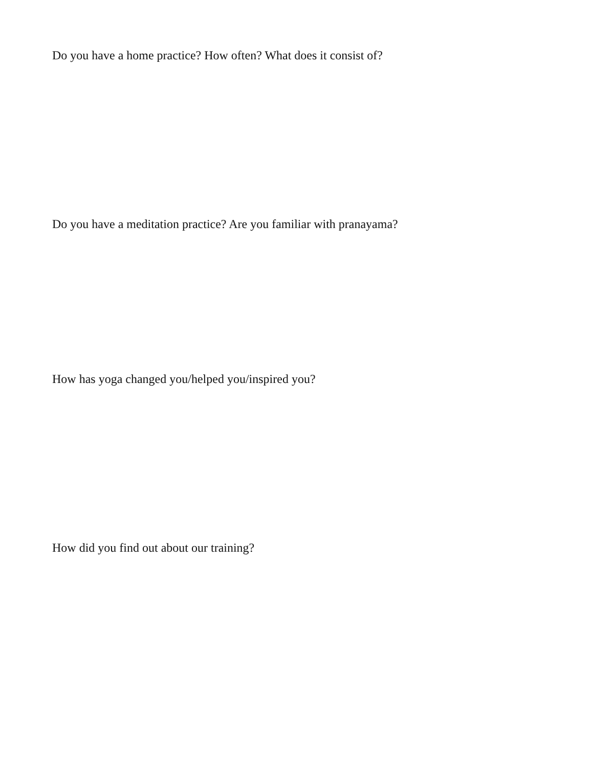Do you have a home practice? How often? What does it consist of?
Do you have a meditation practice? Are you familiar with pranayama?
How has yoga changed you/helped you/inspired you?
How did you find out about our training?